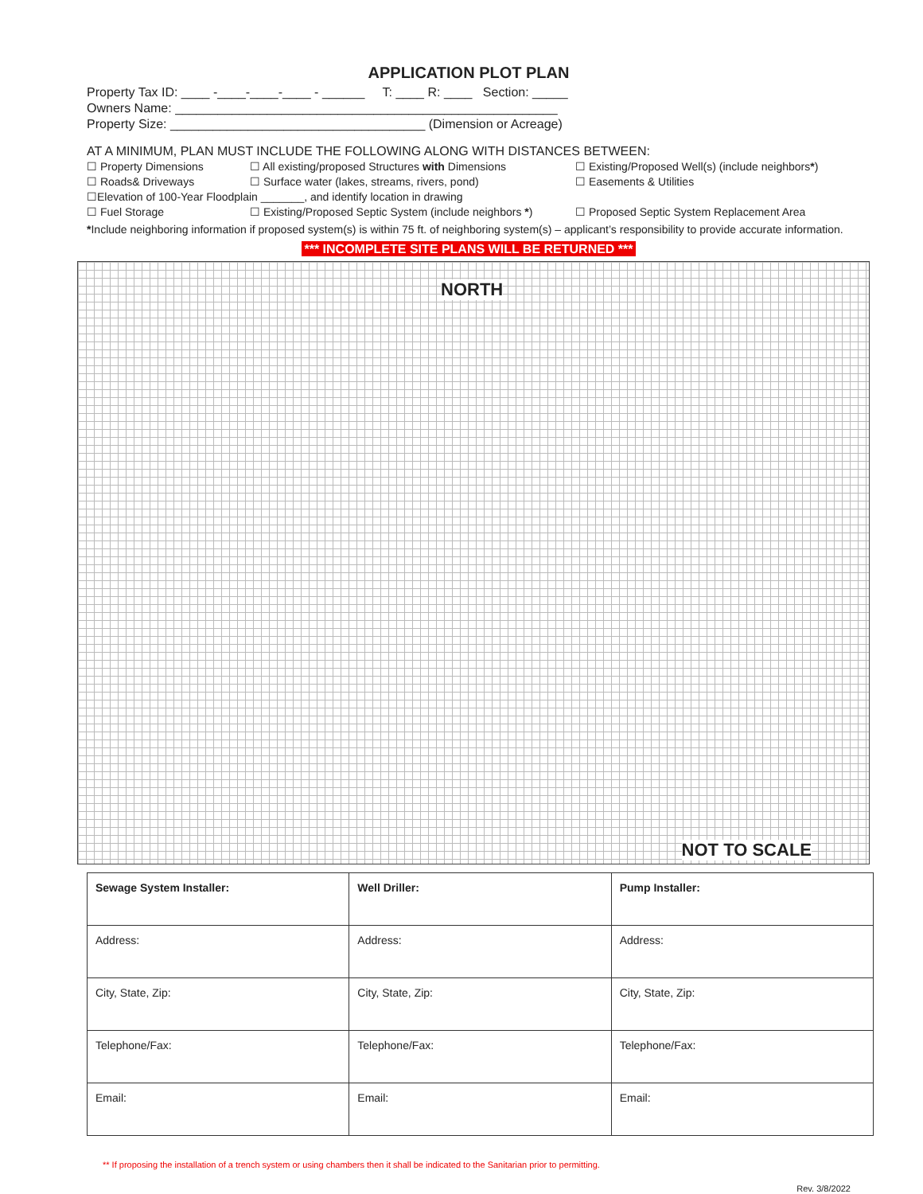APPLICATION PLOT PLAN
Property Tax ID: ____ -____-____-____ - ______ T: ____ R: ____ Section: _____
Owners Name: ______________________________________________________
Property Size: ____________________________________ (Dimension or Acreage)
AT A MINIMUM, PLAN MUST INCLUDE THE FOLLOWING ALONG WITH DISTANCES BETWEEN:
☐ Property Dimensions
☐ All existing/proposed Structures with Dimensions
☐ Existing/Proposed Well(s) (include neighbors*)
☐ Roads& Driveways
☐ Surface water (lakes, streams, rivers, pond)
☐ Easements & Utilities
☐Elevation of 100-Year Floodplain _______, and identify location in drawing
☐ Fuel Storage
☐ Existing/Proposed Septic System (include neighbors *)
☐ Proposed Septic System Replacement Area
*Include neighboring information if proposed system(s) is within 75 ft. of neighboring system(s) – applicant’s responsibility to provide accurate information.
*** INCOMPLETE SITE PLANS WILL BE RETURNED ***
NORTH
NOT TO SCALE
| Sewage System Installer: | Well Driller: | Pump Installer: |
| --- | --- | --- |
| Address: | Address: | Address: |
| City, State, Zip: | City, State, Zip: | City, State, Zip: |
| Telephone/Fax: | Telephone/Fax: | Telephone/Fax: |
| Email: | Email: | Email: |
** If proposing the installation of a trench system or using chambers then it shall be indicated to the Sanitarian prior to permitting.
Rev. 3/8/2022